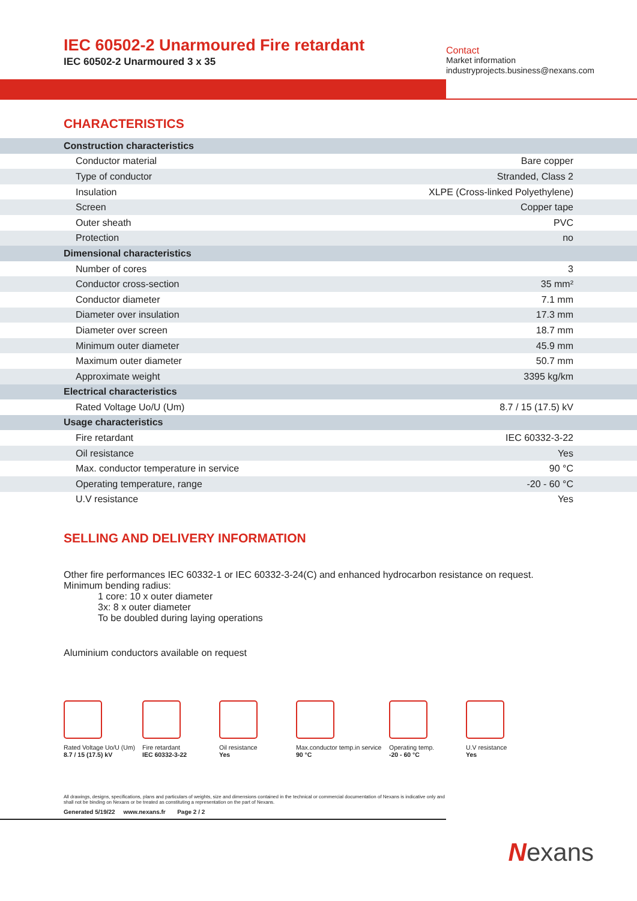IEC 60502-2 Unarmoured Fire retardant
IEC 60502-2 Unarmoured 3 x 35
Contact
Market information
industryprojects.business@nexans.com
CHARACTERISTICS
| Construction characteristics | |
| Conductor material | Bare copper |
| Type of conductor | Stranded, Class 2 |
| Insulation | XLPE (Cross-linked Polyethylene) |
| Screen | Copper tape |
| Outer sheath | PVC |
| Protection | no |
| Dimensional characteristics | |
| Number of cores | 3 |
| Conductor cross-section | 35 mm² |
| Conductor diameter | 7.1 mm |
| Diameter over insulation | 17.3 mm |
| Diameter over screen | 18.7 mm |
| Minimum outer diameter | 45.9 mm |
| Maximum outer diameter | 50.7 mm |
| Approximate weight | 3395 kg/km |
| Electrical characteristics | |
| Rated Voltage Uo/U (Um) | 8.7 / 15 (17.5) kV |
| Usage characteristics | |
| Fire retardant | IEC 60332-3-22 |
| Oil resistance | Yes |
| Max. conductor temperature in service | 90 °C |
| Operating temperature, range | -20 - 60 °C |
| U.V resistance | Yes |
SELLING AND DELIVERY INFORMATION
Other fire performances IEC 60332-1 or IEC 60332-3-24(C) and enhanced hydrocarbon resistance on request.
Minimum bending radius:
1 core: 10 x outer diameter
3x: 8 x outer diameter
To be doubled during laying operations
Aluminium conductors available on request
Rated Voltage Uo/U (Um)
8.7 / 15 (17.5) kV
Fire retardant
IEC 60332-3-22
Oil resistance
Yes
Max.conductor temp.in service
90 °C
Operating temp.
-20 - 60 °C
U.V resistance
Yes
All drawings, designs, specifications, plans and particulars of weights, size and dimensions contained in the technical or commercial documentation of Nexans is indicative only and shall not be binding on Nexans or be treated as constituting a representation on the part of Nexans.
Generated 5/19/22 www.nexans.fr Page 2 / 2
Nexans